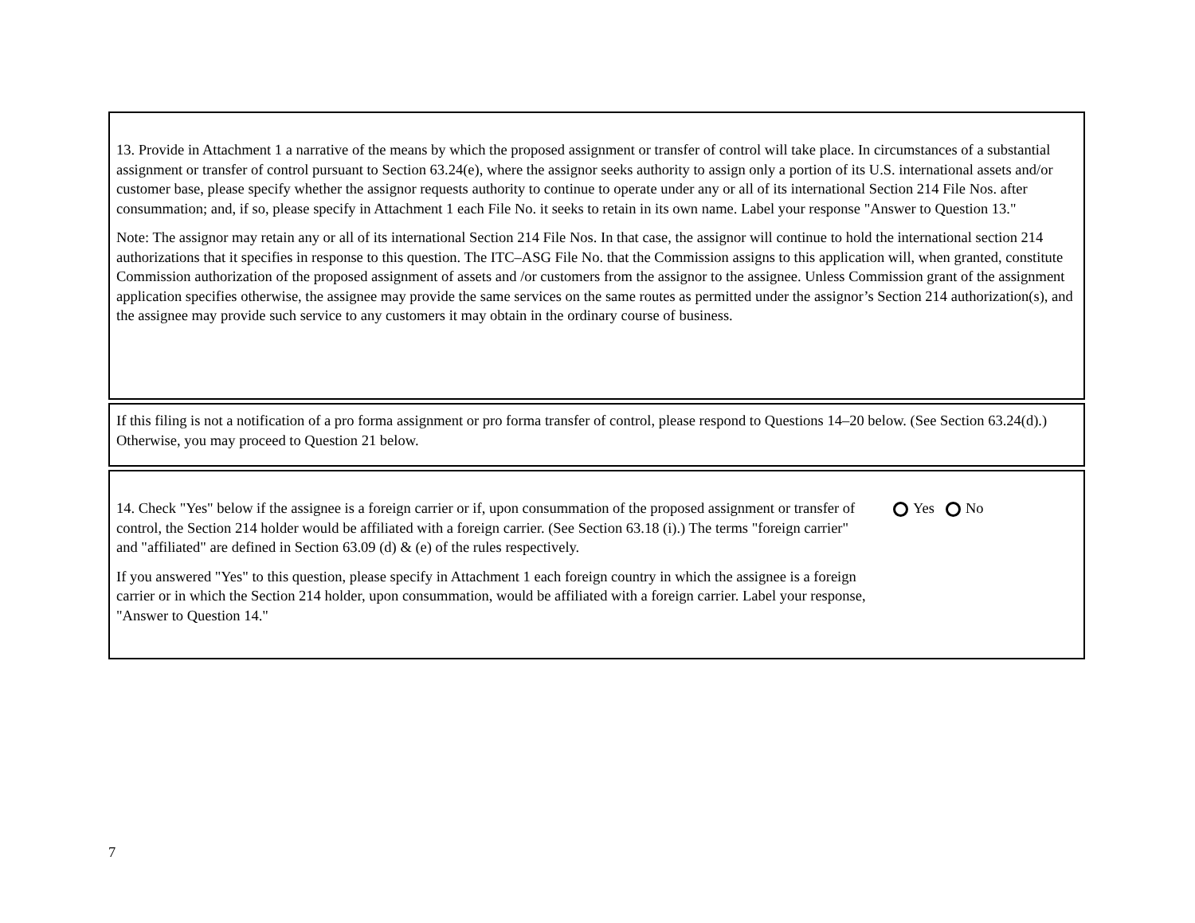13. Provide in Attachment 1 a narrative of the means by which the proposed assignment or transfer of control will take place. In circumstances of a substantial assignment or transfer of control pursuant to Section 63.24(e), where the assignor seeks authority to assign only a portion of its U.S. international assets and/or customer base, please specify whether the assignor requests authority to continue to operate under any or all of its international Section 214 File Nos. after consummation; and, if so, please specify in Attachment 1 each File No. it seeks to retain in its own name. Label your response "Answer to Question 13."
Note: The assignor may retain any or all of its international Section 214 File Nos. In that case, the assignor will continue to hold the international section 214 authorizations that it specifies in response to this question. The ITC–ASG File No. that the Commission assigns to this application will, when granted, constitute Commission authorization of the proposed assignment of assets and /or customers from the assignor to the assignee. Unless Commission grant of the assignment application specifies otherwise, the assignee may provide the same services on the same routes as permitted under the assignor’s Section 214 authorization(s), and the assignee may provide such service to any customers it may obtain in the ordinary course of business.
If this filing is not a notification of a pro forma assignment or pro forma transfer of control, please respond to Questions 14–20 below. (See Section 63.24(d).) Otherwise, you may proceed to Question 21 below.
14. Check "Yes" below if the assignee is a foreign carrier or if, upon consummation of the proposed assignment or transfer of control, the Section 214 holder would be affiliated with a foreign carrier. (See Section 63.18 (i).) The terms "foreign carrier" and "affiliated" are defined in Section 63.09 (d) & (e) of the rules respectively.
If you answered "Yes" to this question, please specify in Attachment 1 each foreign country in which the assignee is a foreign carrier or in which the Section 214 holder, upon consummation, would be affiliated with a foreign carrier. Label your response, "Answer to Question 14."
Yes No
7